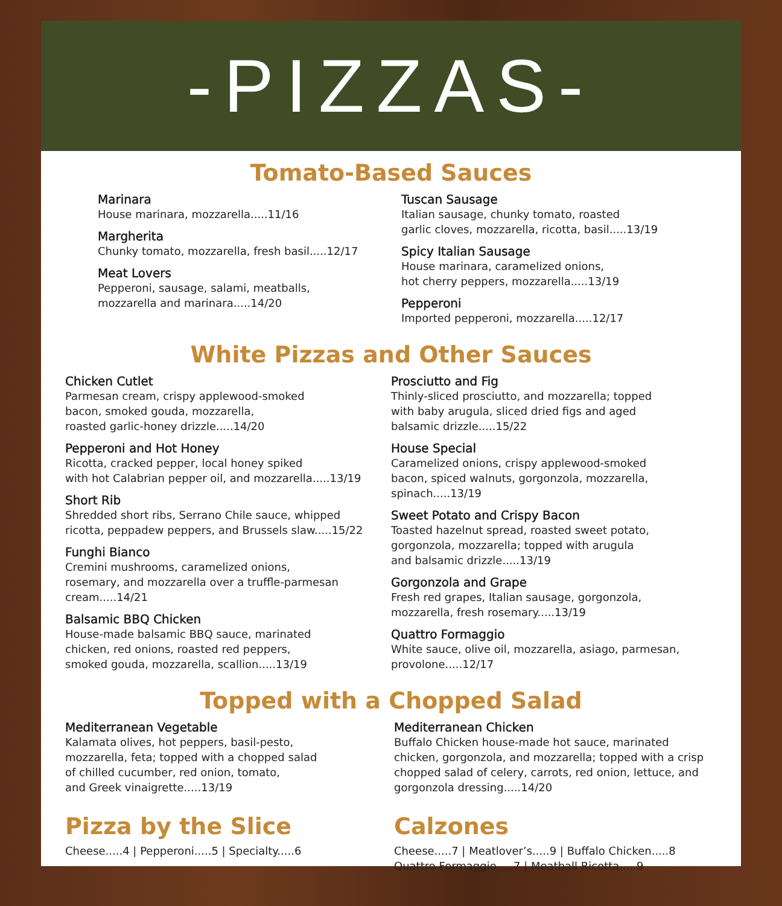-PIZZAS-
Tomato-Based Sauces
Marinara
House marinara, mozzarella.....11/16
Margherita
Chunky tomato, mozzarella, fresh basil.....12/17
Meat Lovers
Pepperoni, sausage, salami, meatballs,
mozzarella and marinara.....14/20
Tuscan Sausage
Italian sausage, chunky tomato, roasted
garlic cloves, mozzarella, ricotta, basil.....13/19
Spicy Italian Sausage
House marinara, caramelized onions,
hot cherry peppers, mozzarella.....13/19
Pepperoni
Imported pepperoni, mozzarella.....12/17
White Pizzas and Other Sauces
Chicken Cutlet
Parmesan cream, crispy applewood-smoked
bacon, smoked gouda, mozzarella,
roasted garlic-honey drizzle.....14/20
Pepperoni and Hot Honey
Ricotta, cracked pepper, local honey spiked
with hot Calabrian pepper oil, and mozzarella.....13/19
Short Rib
Shredded short ribs, Serrano Chile sauce, whipped
ricotta, peppadew peppers, and Brussels slaw.....15/22
Funghi Bianco
Cremini mushrooms, caramelized onions,
rosemary, and mozzarella over a truffle-parmesan
cream.....14/21
Balsamic BBQ Chicken
House-made balsamic BBQ sauce, marinated
chicken, red onions, roasted red peppers,
smoked gouda, mozzarella, scallion.....13/19
Prosciutto and Fig
Thinly-sliced prosciutto, and mozzarella; topped
with baby arugula, sliced dried figs and aged
balsamic drizzle.....15/22
House Special
Caramelized onions, crispy applewood-smoked
bacon, spiced walnuts, gorgonzola, mozzarella,
spinach.....13/19
Sweet Potato and Crispy Bacon
Toasted hazelnut spread, roasted sweet potato,
gorgonzola, mozzarella; topped with arugula
and balsamic drizzle.....13/19
Gorgonzola and Grape
Fresh red grapes, Italian sausage, gorgonzola,
mozzarella, fresh rosemary.....13/19
Quattro Formaggio
White sauce, olive oil, mozzarella, asiago, parmesan,
provolone.....12/17
Topped with a Chopped Salad
Mediterranean Vegetable
Kalamata olives, hot peppers, basil-pesto,
mozzarella, feta; topped with a chopped salad
of chilled cucumber, red onion, tomato,
and Greek vinaigrette.....13/19
Mediterranean Chicken
Buffalo Chicken house-made hot sauce, marinated
chicken, gorgonzola, and mozzarella; topped with a crisp
chopped salad of celery, carrots, red onion, lettuce, and
gorgonzola dressing.....14/20
Pizza by the Slice
Cheese.....4 | Pepperoni.....5 | Specialty.....6
Calzones
Cheese.....7 | Meatlover’s.....9 | Buffalo Chicken.....8
Quattro Formaggio.....7 | Meatball Ricotta.....9